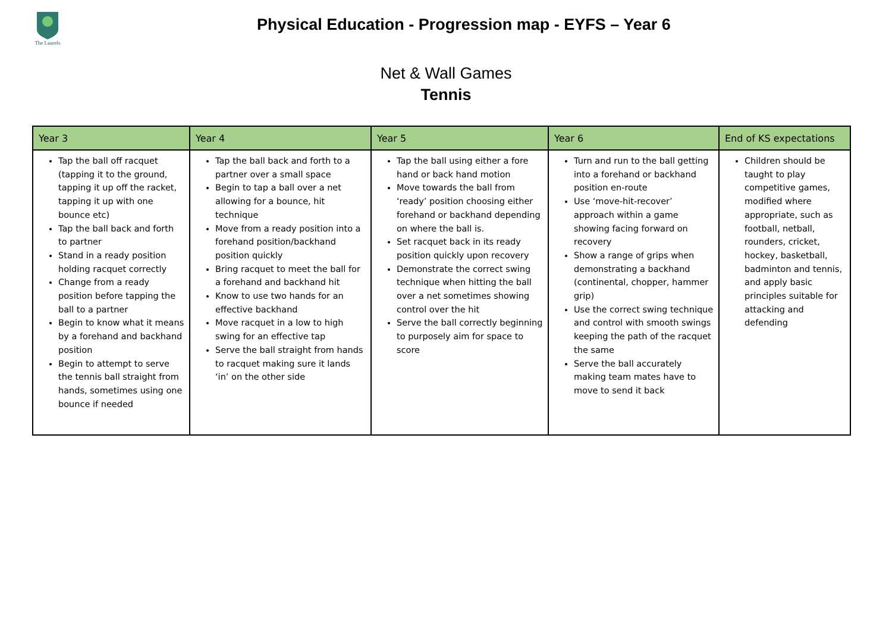The Laurels
Physical Education - Progression map - EYFS – Year 6
Net & Wall Games
Tennis
| Year 3 | Year 4 | Year 5 | Year 6 | End of KS expectations |
| --- | --- | --- | --- | --- |
| Tap the ball off racquet (tapping it to the ground, tapping it up off the racket, tapping it up with one bounce etc) Tap the ball back and forth to partner Stand in a ready position holding racquet correctly Change from a ready position before tapping the ball to a partner Begin to know what it means by a forehand and backhand position Begin to attempt to serve the tennis ball straight from hands, sometimes using one bounce if needed | Tap the ball back and forth to a partner over a small space Begin to tap a ball over a net allowing for a bounce, hit technique Move from a ready position into a forehand position/backhand position quickly Bring racquet to meet the ball for a forehand and backhand hit Know to use two hands for an effective backhand Move racquet in a low to high swing for an effective tap Serve the ball straight from hands to racquet making sure it lands ‘in’ on the other side | Tap the ball using either a fore hand or back hand motion Move towards the ball from ‘ready’ position choosing either forehand or backhand depending on where the ball is. Set racquet back in its ready position quickly upon recovery Demonstrate the correct swing technique when hitting the ball over a net sometimes showing control over the hit Serve the ball correctly beginning to purposely aim for space to score | Turn and run to the ball getting into a forehand or backhand position en-route Use ‘move-hit-recover’ approach within a game showing facing forward on recovery Show a range of grips when demonstrating a backhand (continental, chopper, hammer grip) Use the correct swing technique and control with smooth swings keeping the path of the racquet the same Serve the ball accurately making team mates have to move to send it back | Children should be taught to play competitive games, modified where appropriate, such as football, netball, rounders, cricket, hockey, basketball, badminton and tennis, and apply basic principles suitable for attacking and defending |